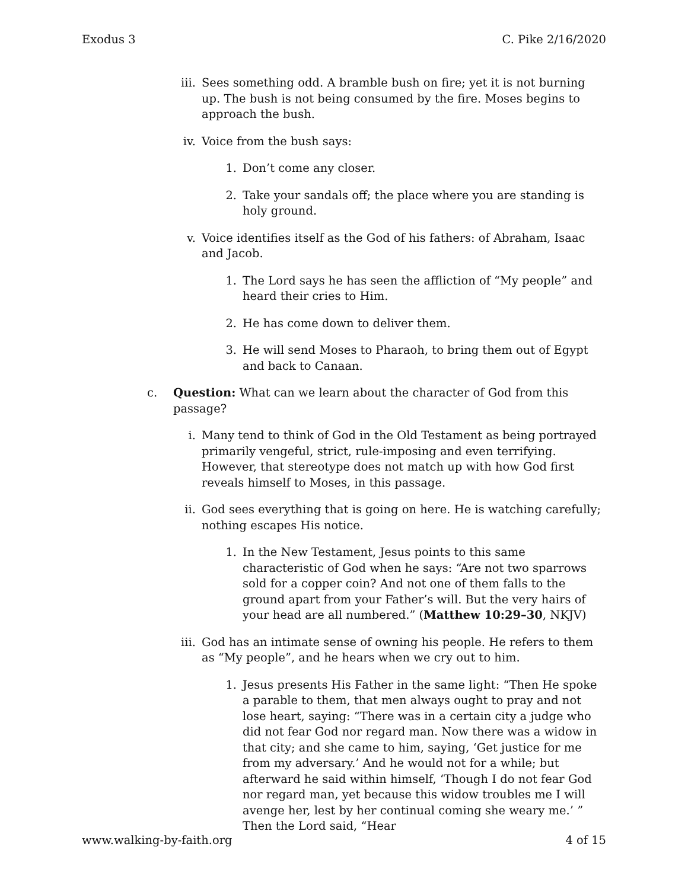Exodus 3 C. Pike 2/16/2020
iii. Sees something odd. A bramble bush on fire; yet it is not burning up. The bush is not being consumed by the fire. Moses begins to approach the bush.
iv. Voice from the bush says:
1. Don’t come any closer.
2. Take your sandals off; the place where you are standing is holy ground.
v. Voice identifies itself as the God of his fathers: of Abraham, Isaac and Jacob.
1. The Lord says he has seen the affliction of “My people” and heard their cries to Him.
2. He has come down to deliver them.
3. He will send Moses to Pharaoh, to bring them out of Egypt and back to Canaan.
c. Question: What can we learn about the character of God from this passage?
i. Many tend to think of God in the Old Testament as being portrayed primarily vengeful, strict, rule-imposing and even terrifying. However, that stereotype does not match up with how God first reveals himself to Moses, in this passage.
ii. God sees everything that is going on here. He is watching carefully; nothing escapes His notice.
1. In the New Testament, Jesus points to this same characteristic of God when he says: “Are not two sparrows sold for a copper coin? And not one of them falls to the ground apart from your Father’s will. But the very hairs of your head are all numbered.” (Matthew 10:29–30, NKJV)
iii. God has an intimate sense of owning his people. He refers to them as “My people”, and he hears when we cry out to him.
1. Jesus presents His Father in the same light: “Then He spoke a parable to them, that men always ought to pray and not lose heart, saying: “There was in a certain city a judge who did not fear God nor regard man. Now there was a widow in that city; and she came to him, saying, ‘Get justice for me from my adversary.’ And he would not for a while; but afterward he said within himself, ‘Though I do not fear God nor regard man, yet because this widow troubles me I will avenge her, lest by her continual coming she weary me.’ ” Then the Lord said, “Hear
www.walking-by-faith.org 4 of 15